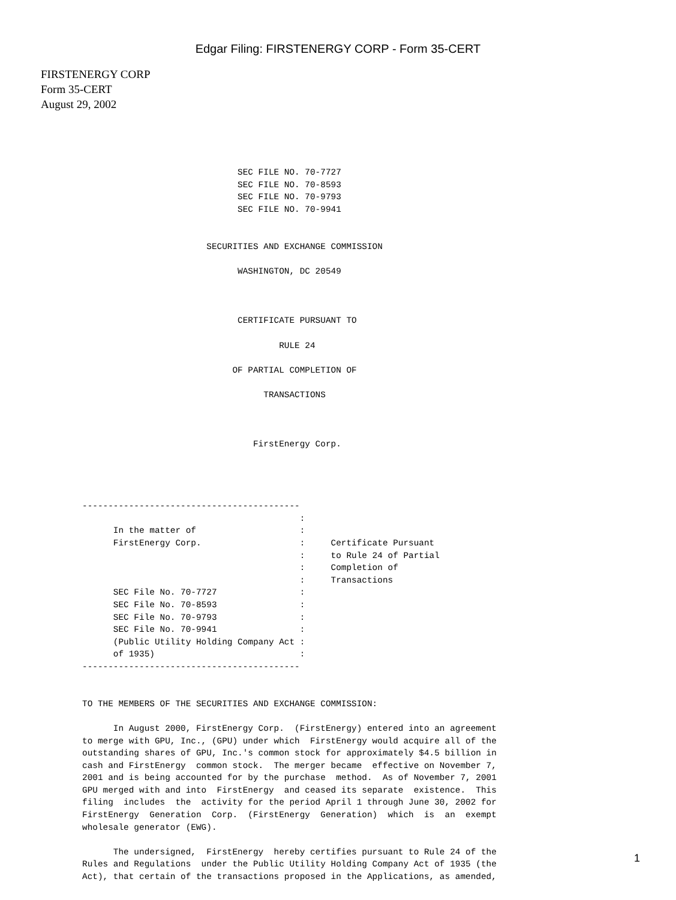Edgar Filing: FIRSTENERGY CORP - Form 35-CERT
FIRSTENERGY CORP
Form 35-CERT
August 29, 2002
                              SEC FILE NO. 70-7727
                              SEC FILE NO. 70-8593
                              SEC FILE NO. 70-9793
                              SEC FILE NO. 70-9941


                        SECURITIES AND EXCHANGE COMMISSION

                              WASHINGTON, DC 20549



                              CERTIFICATE PURSUANT TO

                                      RULE 24

                             OF PARTIAL COMPLETION OF

                                   TRANSACTIONS



                                 FirstEnergy Corp.




------------------------------------------
                                          :
      In the matter of                    :
      FirstEnergy Corp.                   :     Certificate Pursuant
                                          :     to Rule 24 of Partial
                                          :     Completion of
                                          :     Transactions
      SEC File No. 70-7727                :
      SEC File No. 70-8593                :
      SEC File No. 70-9793                :
      SEC File No. 70-9941                :
      (Public Utility Holding Company Act :
      of 1935)                            :
------------------------------------------


TO THE MEMBERS OF THE SECURITIES AND EXCHANGE COMMISSION:

      In August 2000, FirstEnergy Corp.  (FirstEnergy) entered into an agreement
to merge with GPU, Inc., (GPU) under which  FirstEnergy would acquire all of the
outstanding shares of GPU, Inc.'s common stock for approximately $4.5 billion in
cash and FirstEnergy  common stock.  The merger became  effective on November 7,
2001 and is being accounted for by the purchase  method.  As of November 7, 2001
GPU merged with and into  FirstEnergy  and ceased its separate  existence.  This
filing  includes  the  activity for the period April 1 through June 30, 2002 for
FirstEnergy  Generation  Corp.  (FirstEnergy  Generation)  which  is  an  exempt
wholesale generator (EWG).

      The undersigned,  FirstEnergy  hereby certifies pursuant to Rule 24 of the
Rules and Regulations  under the Public Utility Holding Company Act of 1935 (the
Act), that certain of the transactions proposed in the Applications, as amended,
1